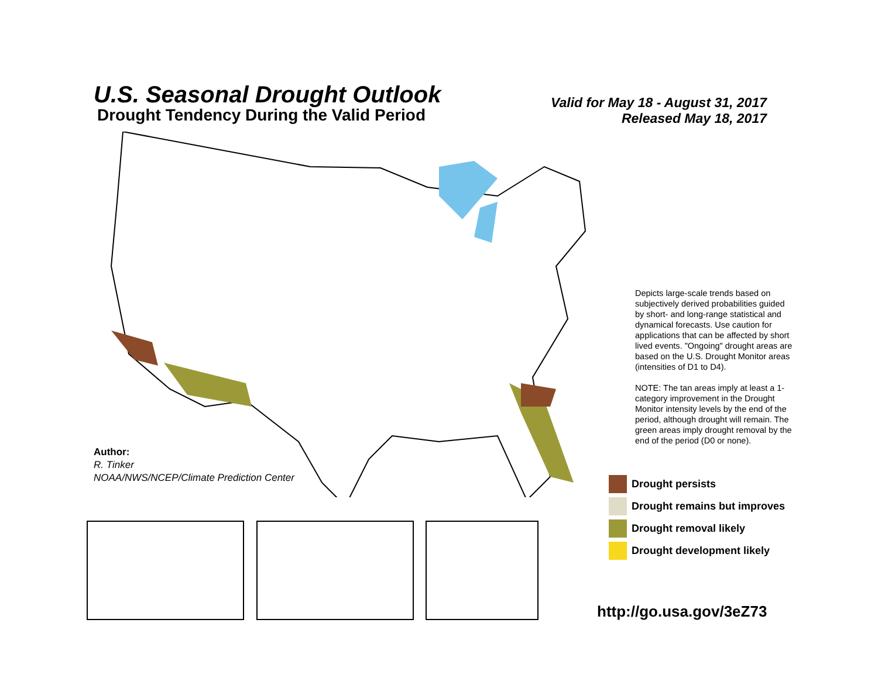U.S. Seasonal Drought Outlook
Drought Tendency During the Valid Period
Valid for May 18 - August 31, 2017
Released May 18, 2017
Author:
R. Tinker
NOAA/NWS/NCEP/Climate Prediction Center
Depicts large-scale trends based on subjectively derived probabilities guided by short- and long-range statistical and dynamical forecasts. Use caution for applications that can be affected by short lived events. "Ongoing" drought areas are based on the U.S. Drought Monitor areas (intensities of D1 to D4).
NOTE: The tan areas imply at least a 1-category improvement in the Drought Monitor intensity levels by the end of the period, although drought will remain. The green areas imply drought removal by the end of the period (D0 or none).
Drought persists
Drought remains but improves
Drought removal likely
Drought development likely
http://go.usa.gov/3eZ73